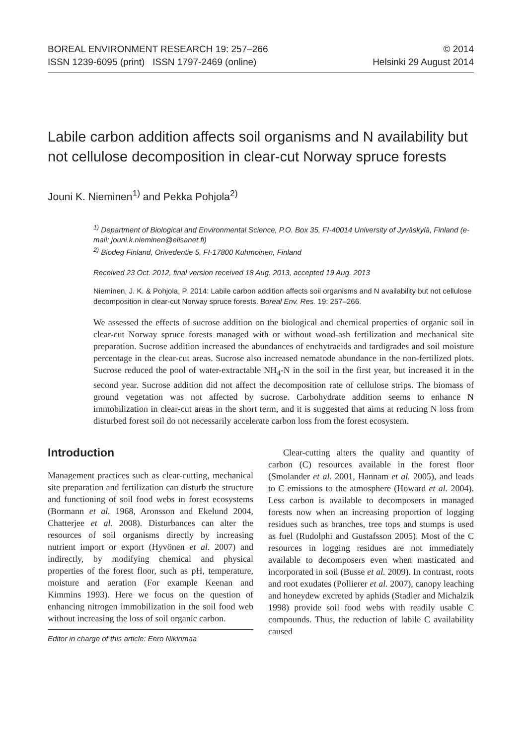BOREAL ENVIRONMENT RESEARCH 19: 257–266
ISSN 1239-6095 (print) ISSN 1797-2469 (online)
© 2014
Helsinki 29 August 2014
Labile carbon addition affects soil organisms and N availability but not cellulose decomposition in clear-cut Norway spruce forests
Jouni K. Nieminen<sup>1)</sup> and Pekka Pohjola<sup>2)</sup>
<sup>1)</sup> Department of Biological and Environmental Science, P.O. Box 35, FI-40014 University of Jyväskylä, Finland (e-mail: jouni.k.nieminen@elisanet.fi)
<sup>2)</sup> Biodeg Finland, Orivedentie 5, FI-17800 Kuhmoinen, Finland
Received 23 Oct. 2012, final version received 18 Aug. 2013, accepted 19 Aug. 2013
Nieminen, J. K. & Pohjola, P. 2014: Labile carbon addition affects soil organisms and N availability but not cellulose decomposition in clear-cut Norway spruce forests. Boreal Env. Res. 19: 257–266.
We assessed the effects of sucrose addition on the biological and chemical properties of organic soil in clear-cut Norway spruce forests managed with or without wood-ash fertilization and mechanical site preparation. Sucrose addition increased the abundances of enchytraeids and tardigrades and soil moisture percentage in the clear-cut areas. Sucrose also increased nematode abundance in the non-fertilized plots. Sucrose reduced the pool of water-extractable NH<sub>4</sub>-N in the soil in the first year, but increased it in the second year. Sucrose addition did not affect the decomposition rate of cellulose strips. The biomass of ground vegetation was not affected by sucrose. Carbohydrate addition seems to enhance N immobilization in clear-cut areas in the short term, and it is suggested that aims at reducing N loss from disturbed forest soil do not necessarily accelerate carbon loss from the forest ecosystem.
Introduction
Management practices such as clear-cutting, mechanical site preparation and fertilization can disturb the structure and functioning of soil food webs in forest ecosystems (Bormann et al. 1968, Aronsson and Ekelund 2004, Chatterjee et al. 2008). Disturbances can alter the resources of soil organisms directly by increasing nutrient import or export (Hyvönen et al. 2007) and indirectly, by modifying chemical and physical properties of the forest floor, such as pH, temperature, moisture and aeration (For example Keenan and Kimmins 1993). Here we focus on the question of enhancing nitrogen immobilization in the soil food web without increasing the loss of soil organic carbon.
Editor in charge of this article: Eero Nikinmaa
Clear-cutting alters the quality and quantity of carbon (C) resources available in the forest floor (Smolander et al. 2001, Hannam et al. 2005), and leads to C emissions to the atmosphere (Howard et al. 2004). Less carbon is available to decomposers in managed forests now when an increasing proportion of logging residues such as branches, tree tops and stumps is used as fuel (Rudolphi and Gustafsson 2005). Most of the C resources in logging residues are not immediately available to decomposers even when masticated and incorporated in soil (Busse et al. 2009). In contrast, roots and root exudates (Pollierer et al. 2007), canopy leaching and honeydew excreted by aphids (Stadler and Michalzik 1998) provide soil food webs with readily usable C compounds. Thus, the reduction of labile C availability caused